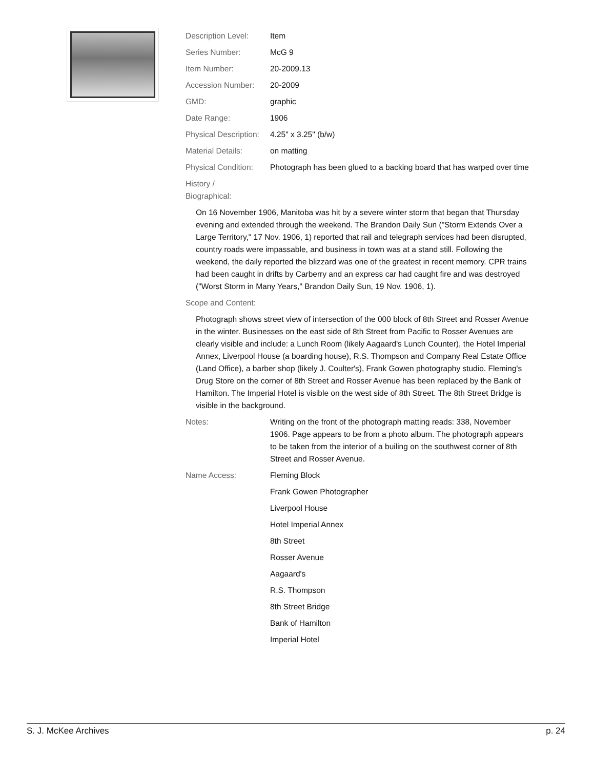| Description Level: | Item |
| Series Number: | McG 9 |
| Item Number: | 20-2009.13 |
| Accession Number: | 20-2009 |
| GMD: | graphic |
| Date Range: | 1906 |
| Physical Description: | 4.25" x 3.25" (b/w) |
| Material Details: | on matting |
| Physical Condition: | Photograph has been glued to a backing board that has warped over time |
History /
Biographical:
On 16 November 1906, Manitoba was hit by a severe winter storm that began that Thursday evening and extended through the weekend. The Brandon Daily Sun ("Storm Extends Over a Large Territory," 17 Nov. 1906, 1) reported that rail and telegraph services had been disrupted, country roads were impassable, and business in town was at a stand still. Following the weekend, the daily reported the blizzard was one of the greatest in recent memory. CPR trains had been caught in drifts by Carberry and an express car had caught fire and was destroyed ("Worst Storm in Many Years," Brandon Daily Sun, 19 Nov. 1906, 1).
Scope and Content:
Photograph shows street view of intersection of the 000 block of 8th Street and Rosser Avenue in the winter. Businesses on the east side of 8th Street from Pacific to Rosser Avenues are clearly visible and include: a Lunch Room (likely Aagaard's Lunch Counter), the Hotel Imperial Annex, Liverpool House (a boarding house), R.S. Thompson and Company Real Estate Office (Land Office), a barber shop (likely J. Coulter's), Frank Gowen photography studio. Fleming's Drug Store on the corner of 8th Street and Rosser Avenue has been replaced by the Bank of Hamilton. The Imperial Hotel is visible on the west side of 8th Street. The 8th Street Bridge is visible in the background.
| Notes: | Writing on the front of the photograph matting reads: 338, November 1906. Page appears to be from a photo album. The photograph appears to be taken from the interior of a builing on the southwest corner of 8th Street and Rosser Avenue. |
| Name Access: | Fleming Block |
| | Frank Gowen Photographer |
| | Liverpool House |
| | Hotel Imperial Annex |
| | 8th Street |
| | Rosser Avenue |
| | Aagaard's |
| | R.S. Thompson |
| | 8th Street Bridge |
| | Bank of Hamilton |
| | Imperial Hotel |
S. J. McKee Archives p. 24